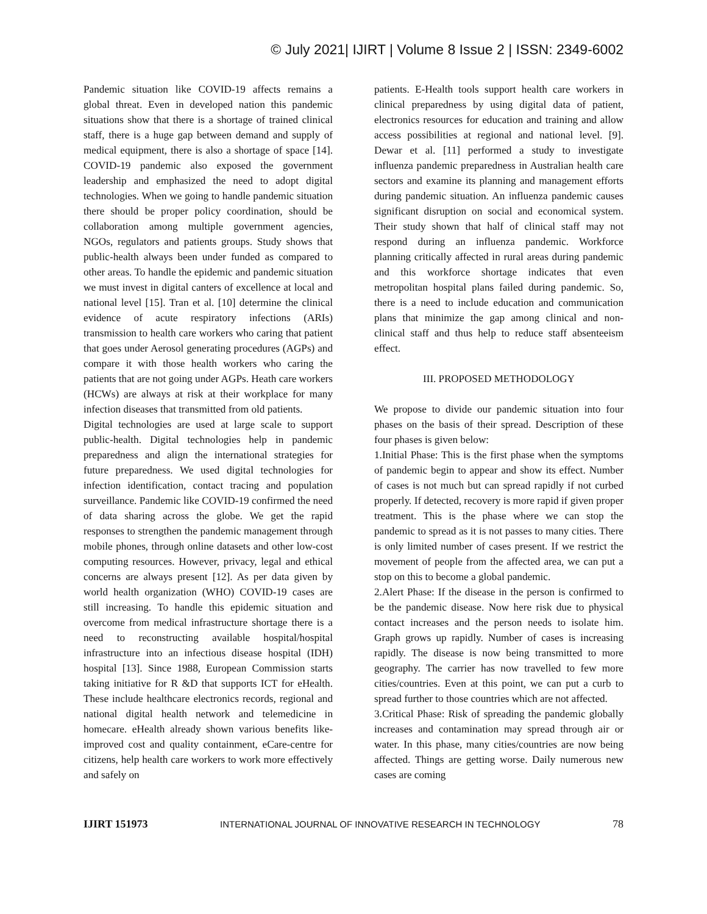© July 2021| IJIRT | Volume 8 Issue 2 | ISSN: 2349-6002
Pandemic situation like COVID-19 affects remains a global threat. Even in developed nation this pandemic situations show that there is a shortage of trained clinical staff, there is a huge gap between demand and supply of medical equipment, there is also a shortage of space [14]. COVID-19 pandemic also exposed the government leadership and emphasized the need to adopt digital technologies. When we going to handle pandemic situation there should be proper policy coordination, should be collaboration among multiple government agencies, NGOs, regulators and patients groups. Study shows that public-health always been under funded as compared to other areas. To handle the epidemic and pandemic situation we must invest in digital canters of excellence at local and national level [15]. Tran et al. [10] determine the clinical evidence of acute respiratory infections (ARIs) transmission to health care workers who caring that patient that goes under Aerosol generating procedures (AGPs) and compare it with those health workers who caring the patients that are not going under AGPs. Heath care workers (HCWs) are always at risk at their workplace for many infection diseases that transmitted from old patients.
Digital technologies are used at large scale to support public-health. Digital technologies help in pandemic preparedness and align the international strategies for future preparedness. We used digital technologies for infection identification, contact tracing and population surveillance. Pandemic like COVID-19 confirmed the need of data sharing across the globe. We get the rapid responses to strengthen the pandemic management through mobile phones, through online datasets and other low-cost computing resources. However, privacy, legal and ethical concerns are always present [12]. As per data given by world health organization (WHO) COVID-19 cases are still increasing. To handle this epidemic situation and overcome from medical infrastructure shortage there is a need to reconstructing available hospital/hospital infrastructure into an infectious disease hospital (IDH) hospital [13]. Since 1988, European Commission starts taking initiative for R &D that supports ICT for eHealth. These include healthcare electronics records, regional and national digital health network and telemedicine in homecare. eHealth already shown various benefits like- improved cost and quality containment, eCare-centre for citizens, help health care workers to work more effectively and safely on
patients. E-Health tools support health care workers in clinical preparedness by using digital data of patient, electronics resources for education and training and allow access possibilities at regional and national level. [9]. Dewar et al. [11] performed a study to investigate influenza pandemic preparedness in Australian health care sectors and examine its planning and management efforts during pandemic situation. An influenza pandemic causes significant disruption on social and economical system. Their study shown that half of clinical staff may not respond during an influenza pandemic. Workforce planning critically affected in rural areas during pandemic and this workforce shortage indicates that even metropolitan hospital plans failed during pandemic. So, there is a need to include education and communication plans that minimize the gap among clinical and non-clinical staff and thus help to reduce staff absenteeism effect.
III. PROPOSED METHODOLOGY
We propose to divide our pandemic situation into four phases on the basis of their spread. Description of these four phases is given below:
1.Initial Phase: This is the first phase when the symptoms of pandemic begin to appear and show its effect. Number of cases is not much but can spread rapidly if not curbed properly. If detected, recovery is more rapid if given proper treatment. This is the phase where we can stop the pandemic to spread as it is not passes to many cities. There is only limited number of cases present. If we restrict the movement of people from the affected area, we can put a stop on this to become a global pandemic.
2.Alert Phase: If the disease in the person is confirmed to be the pandemic disease. Now here risk due to physical contact increases and the person needs to isolate him. Graph grows up rapidly. Number of cases is increasing rapidly. The disease is now being transmitted to more geography. The carrier has now travelled to few more cities/countries. Even at this point, we can put a curb to spread further to those countries which are not affected.
3.Critical Phase: Risk of spreading the pandemic globally increases and contamination may spread through air or water. In this phase, many cities/countries are now being affected. Things are getting worse. Daily numerous new cases are coming
IJIRT 151973 INTERNATIONAL JOURNAL OF INNOVATIVE RESEARCH IN TECHNOLOGY 78